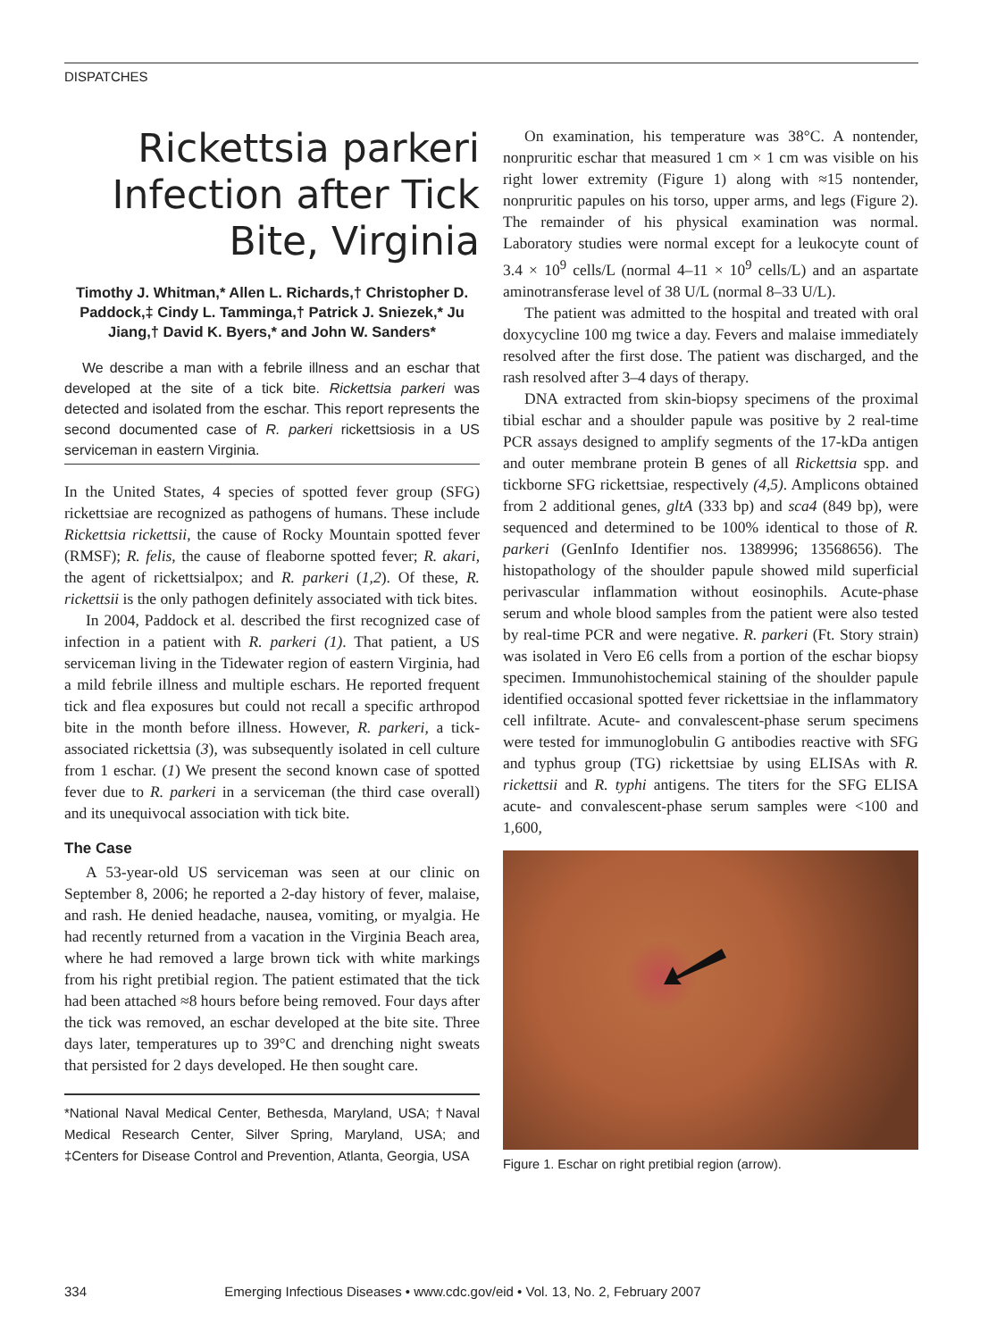DISPATCHES
Rickettsia parkeri Infection after Tick Bite, Virginia
Timothy J. Whitman,* Allen L. Richards,† Christopher D. Paddock,‡ Cindy L. Tamminga,† Patrick J. Sniezek,* Ju Jiang,† David K. Byers,* and John W. Sanders*
We describe a man with a febrile illness and an eschar that developed at the site of a tick bite. Rickettsia parkeri was detected and isolated from the eschar. This report represents the second documented case of R. parkeri rickettsiosis in a US serviceman in eastern Virginia.
In the United States, 4 species of spotted fever group (SFG) rickettsiae are recognized as pathogens of humans. These include Rickettsia rickettsii, the cause of Rocky Mountain spotted fever (RMSF); R. felis, the cause of fleaborne spotted fever; R. akari, the agent of rickettsialpox; and R. parkeri (1,2). Of these, R. rickettsii is the only pathogen definitely associated with tick bites.
In 2004, Paddock et al. described the first recognized case of infection in a patient with R. parkeri (1). That patient, a US serviceman living in the Tidewater region of eastern Virginia, had a mild febrile illness and multiple eschars. He reported frequent tick and flea exposures but could not recall a specific arthropod bite in the month before illness. However, R. parkeri, a tick-associated rickettsia (3), was subsequently isolated in cell culture from 1 eschar. (1) We present the second known case of spotted fever due to R. parkeri in a serviceman (the third case overall) and its unequivocal association with tick bite.
The Case
A 53-year-old US serviceman was seen at our clinic on September 8, 2006; he reported a 2-day history of fever, malaise, and rash. He denied headache, nausea, vomiting, or myalgia. He had recently returned from a vacation in the Virginia Beach area, where he had removed a large brown tick with white markings from his right pretibial region. The patient estimated that the tick had been attached ≈8 hours before being removed. Four days after the tick was removed, an eschar developed at the bite site. Three days later, temperatures up to 39°C and drenching night sweats that persisted for 2 days developed. He then sought care.
*National Naval Medical Center, Bethesda, Maryland, USA; †Naval Medical Research Center, Silver Spring, Maryland, USA; and ‡Centers for Disease Control and Prevention, Atlanta, Georgia, USA
On examination, his temperature was 38°C. A nontender, nonpruritic eschar that measured 1 cm × 1 cm was visible on his right lower extremity (Figure 1) along with ≈15 nontender, nonpruritic papules on his torso, upper arms, and legs (Figure 2). The remainder of his physical examination was normal. Laboratory studies were normal except for a leukocyte count of 3.4 × 10<sup>9</sup> cells/L (normal 4–11 × 10<sup>9</sup> cells/L) and an aspartate aminotransferase level of 38 U/L (normal 8–33 U/L).
The patient was admitted to the hospital and treated with oral doxycycline 100 mg twice a day. Fevers and malaise immediately resolved after the first dose. The patient was discharged, and the rash resolved after 3–4 days of therapy.
DNA extracted from skin-biopsy specimens of the proximal tibial eschar and a shoulder papule was positive by 2 real-time PCR assays designed to amplify segments of the 17-kDa antigen and outer membrane protein B genes of all Rickettsia spp. and tickborne SFG rickettsiae, respectively (4,5). Amplicons obtained from 2 additional genes, gltA (333 bp) and sca4 (849 bp), were sequenced and determined to be 100% identical to those of R. parkeri (GenInfo Identifier nos. 1389996; 13568656). The histopathology of the shoulder papule showed mild superficial perivascular inflammation without eosinophils. Acute-phase serum and whole blood samples from the patient were also tested by real-time PCR and were negative. R. parkeri (Ft. Story strain) was isolated in Vero E6 cells from a portion of the eschar biopsy specimen. Immunohistochemical staining of the shoulder papule identified occasional spotted fever rickettsiae in the inflammatory cell infiltrate. Acute- and convalescent-phase serum specimens were tested for immunoglobulin G antibodies reactive with SFG and typhus group (TG) rickettsiae by using ELISAs with R. rickettsii and R. typhi antigens. The titers for the SFG ELISA acute- and convalescent-phase serum samples were <100 and 1,600,
Figure 1. Eschar on right pretibial region (arrow).
334 Emerging Infectious Diseases • www.cdc.gov/eid • Vol. 13, No. 2, February 2007